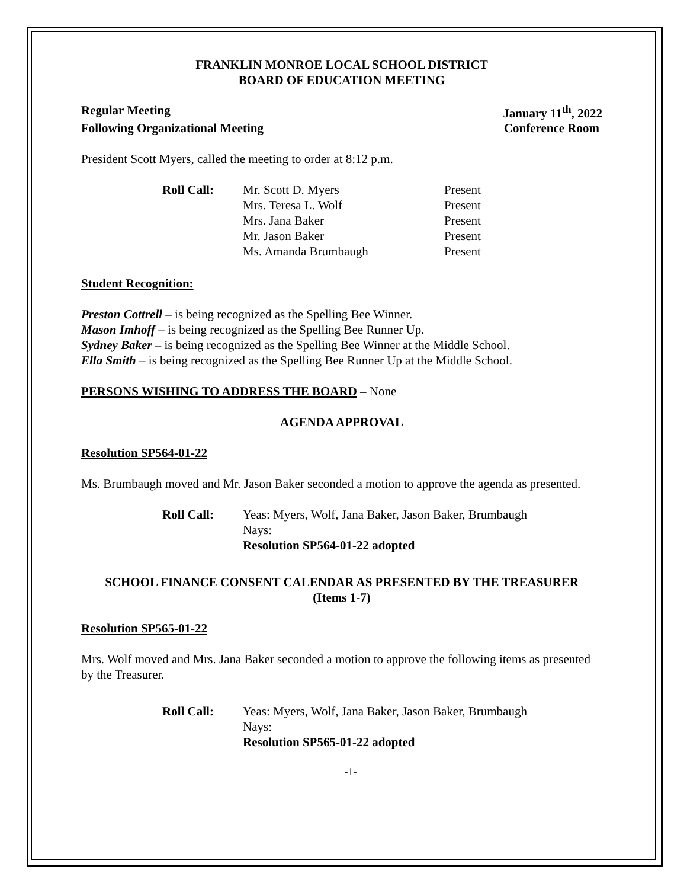FRANKLIN MONROE LOCAL SCHOOL DISTRICT
BOARD OF EDUCATION MEETING
Regular Meeting January 11<sup>th</sup>, 2022
Following Organizational Meeting Conference Room
President Scott Myers, called the meeting to order at 8:12 p.m.
Roll Call: Mr. Scott D. Myers Present
Mrs. Teresa L. Wolf Present
Mrs. Jana Baker Present
Mr. Jason Baker Present
Ms. Amanda Brumbaugh Present
Student Recognition:
Preston Cottrell – is being recognized as the Spelling Bee Winner.
Mason Imhoff – is being recognized as the Spelling Bee Runner Up.
Sydney Baker – is being recognized as the Spelling Bee Winner at the Middle School.
Ella Smith – is being recognized as the Spelling Bee Runner Up at the Middle School.
PERSONS WISHING TO ADDRESS THE BOARD – None
AGENDA APPROVAL
Resolution SP564-01-22
Ms. Brumbaugh moved and Mr. Jason Baker seconded a motion to approve the agenda as presented.
Roll Call: Yeas: Myers, Wolf, Jana Baker, Jason Baker, Brumbaugh
Nays:
Resolution SP564-01-22 adopted
SCHOOL FINANCE CONSENT CALENDAR AS PRESENTED BY THE TREASURER
(Items 1-7)
Resolution SP565-01-22
Mrs. Wolf moved and Mrs. Jana Baker seconded a motion to approve the following items as presented by the Treasurer.
Roll Call: Yeas: Myers, Wolf, Jana Baker, Jason Baker, Brumbaugh
Nays:
Resolution SP565-01-22 adopted
-1-